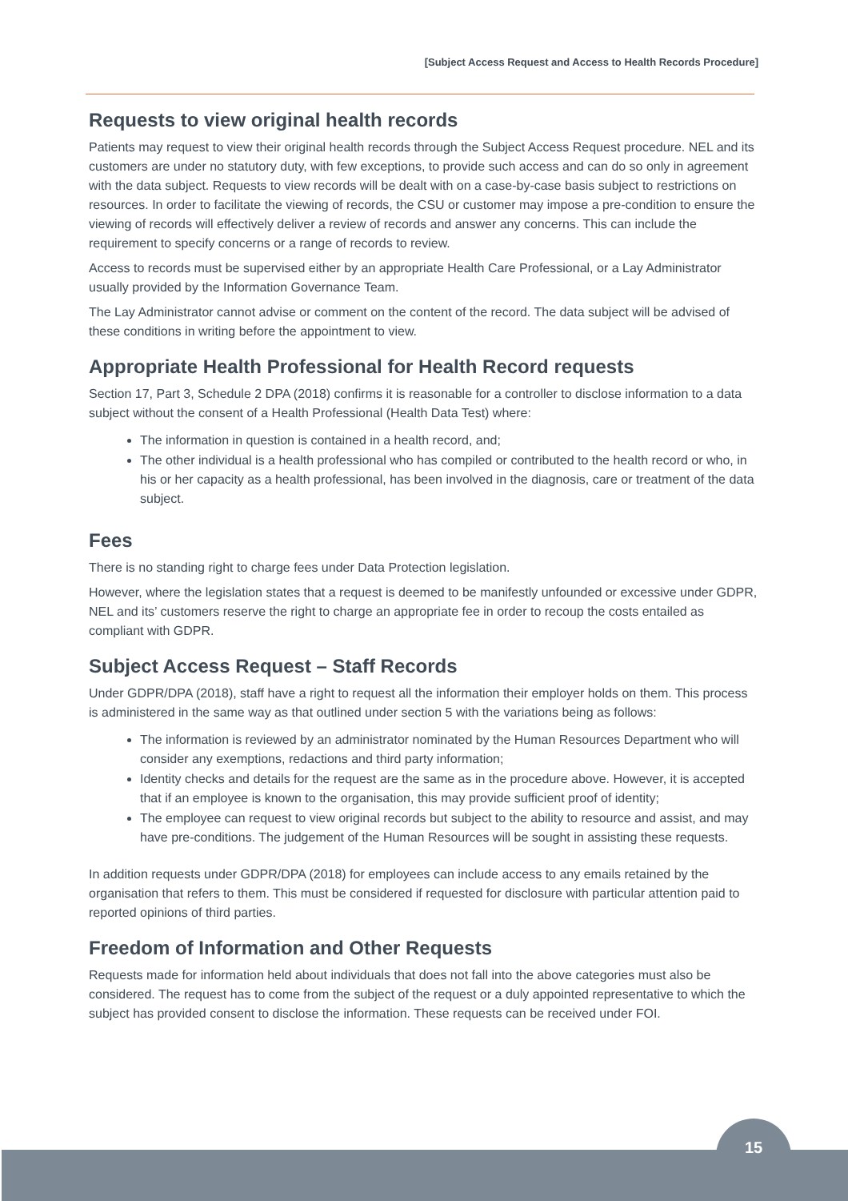[Subject Access Request and Access to Health Records Procedure]
Requests to view original health records
Patients may request to view their original health records through the Subject Access Request procedure. NEL and its customers are under no statutory duty, with few exceptions, to provide such access and can do so only in agreement with the data subject. Requests to view records will be dealt with on a case-by-case basis subject to restrictions on resources. In order to facilitate the viewing of records, the CSU or customer may impose a pre-condition to ensure the viewing of records will effectively deliver a review of records and answer any concerns. This can include the requirement to specify concerns or a range of records to review.
Access to records must be supervised either by an appropriate Health Care Professional, or a Lay Administrator usually provided by the Information Governance Team.
The Lay Administrator cannot advise or comment on the content of the record. The data subject will be advised of these conditions in writing before the appointment to view.
Appropriate Health Professional for Health Record requests
Section 17, Part 3, Schedule 2 DPA (2018) confirms it is reasonable for a controller to disclose information to a data subject without the consent of a Health Professional (Health Data Test) where:
The information in question is contained in a health record, and;
The other individual is a health professional who has compiled or contributed to the health record or who, in his or her capacity as a health professional, has been involved in the diagnosis, care or treatment of the data subject.
Fees
There is no standing right to charge fees under Data Protection legislation.
However, where the legislation states that a request is deemed to be manifestly unfounded or excessive under GDPR, NEL and its’ customers reserve the right to charge an appropriate fee in order to recoup the costs entailed as compliant with GDPR.
Subject Access Request – Staff Records
Under GDPR/DPA (2018), staff have a right to request all the information their employer holds on them. This process is administered in the same way as that outlined under section 5 with the variations being as follows:
The information is reviewed by an administrator nominated by the Human Resources Department who will consider any exemptions, redactions and third party information;
Identity checks and details for the request are the same as in the procedure above. However, it is accepted that if an employee is known to the organisation, this may provide sufficient proof of identity;
The employee can request to view original records but subject to the ability to resource and assist, and may have pre-conditions. The judgement of the Human Resources will be sought in assisting these requests.
In addition requests under GDPR/DPA (2018) for employees can include access to any emails retained by the organisation that refers to them. This must be considered if requested for disclosure with particular attention paid to reported opinions of third parties.
Freedom of Information and Other Requests
Requests made for information held about individuals that does not fall into the above categories must also be considered. The request has to come from the subject of the request or a duly appointed representative to which the subject has provided consent to disclose the information. These requests can be received under FOI.
15